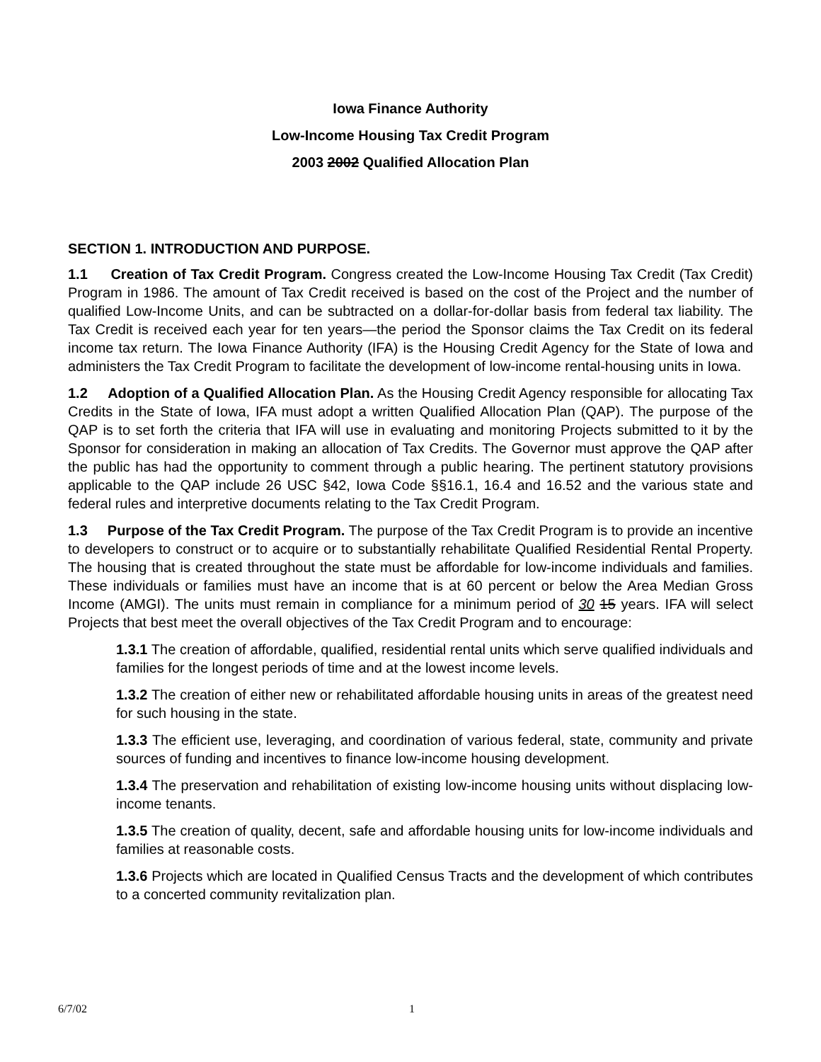Iowa Finance Authority
Low-Income Housing Tax Credit Program
2003 2002 Qualified Allocation Plan
SECTION 1. INTRODUCTION AND PURPOSE.
1.1 Creation of Tax Credit Program. Congress created the Low-Income Housing Tax Credit (Tax Credit) Program in 1986. The amount of Tax Credit received is based on the cost of the Project and the number of qualified Low-Income Units, and can be subtracted on a dollar-for-dollar basis from federal tax liability. The Tax Credit is received each year for ten years—the period the Sponsor claims the Tax Credit on its federal income tax return. The Iowa Finance Authority (IFA) is the Housing Credit Agency for the State of Iowa and administers the Tax Credit Program to facilitate the development of low-income rental-housing units in Iowa.
1.2 Adoption of a Qualified Allocation Plan. As the Housing Credit Agency responsible for allocating Tax Credits in the State of Iowa, IFA must adopt a written Qualified Allocation Plan (QAP). The purpose of the QAP is to set forth the criteria that IFA will use in evaluating and monitoring Projects submitted to it by the Sponsor for consideration in making an allocation of Tax Credits. The Governor must approve the QAP after the public has had the opportunity to comment through a public hearing. The pertinent statutory provisions applicable to the QAP include 26 USC §42, Iowa Code §§16.1, 16.4 and 16.52 and the various state and federal rules and interpretive documents relating to the Tax Credit Program.
1.3 Purpose of the Tax Credit Program. The purpose of the Tax Credit Program is to provide an incentive to developers to construct or to acquire or to substantially rehabilitate Qualified Residential Rental Property. The housing that is created throughout the state must be affordable for low-income individuals and families. These individuals or families must have an income that is at 60 percent or below the Area Median Gross Income (AMGI). The units must remain in compliance for a minimum period of 30 15 years. IFA will select Projects that best meet the overall objectives of the Tax Credit Program and to encourage:
1.3.1 The creation of affordable, qualified, residential rental units which serve qualified individuals and families for the longest periods of time and at the lowest income levels.
1.3.2 The creation of either new or rehabilitated affordable housing units in areas of the greatest need for such housing in the state.
1.3.3 The efficient use, leveraging, and coordination of various federal, state, community and private sources of funding and incentives to finance low-income housing development.
1.3.4 The preservation and rehabilitation of existing low-income housing units without displacing low-income tenants.
1.3.5 The creation of quality, decent, safe and affordable housing units for low-income individuals and families at reasonable costs.
1.3.6 Projects which are located in Qualified Census Tracts and the development of which contributes to a concerted community revitalization plan.
6/7/02 1